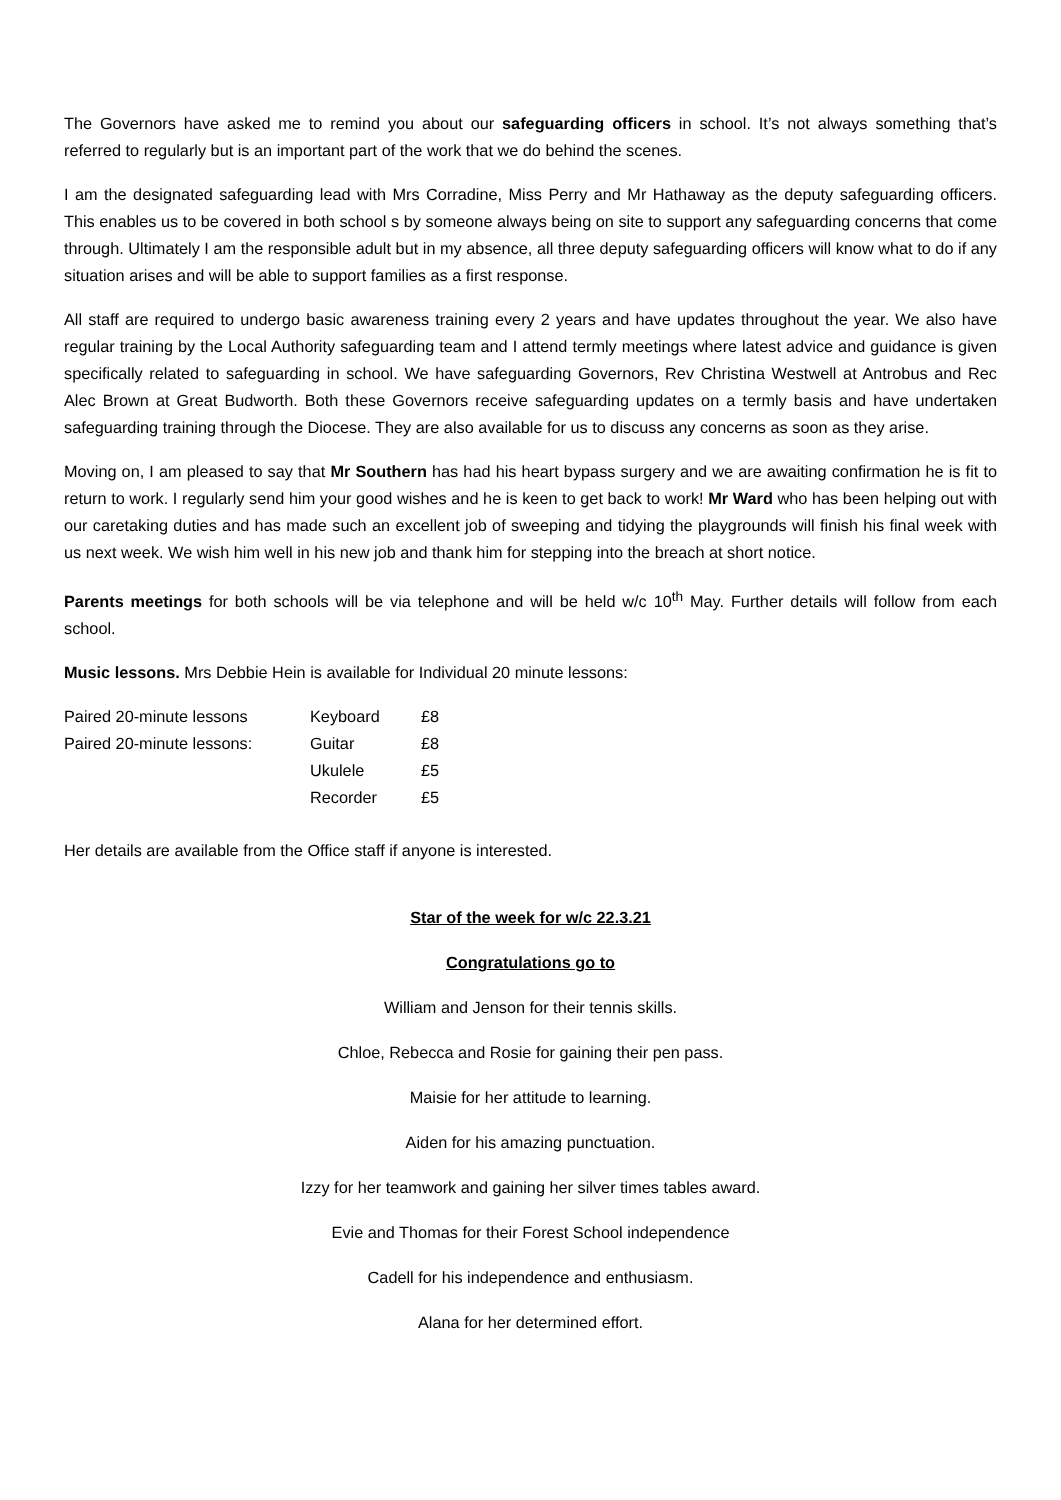The Governors have asked me to remind you about our safeguarding officers in school. It’s not always something that’s referred to regularly but is an important part of the work that we do behind the scenes.
I am the designated safeguarding lead with Mrs Corradine, Miss Perry and Mr Hathaway as the deputy safeguarding officers. This enables us to be covered in both school s by someone always being on site to support any safeguarding concerns that come through. Ultimately I am the responsible adult but in my absence, all three deputy safeguarding officers will know what to do if any situation arises and will be able to support families as a first response.
All staff are required to undergo basic awareness training every 2 years and have updates throughout the year. We also have regular training by the Local Authority safeguarding team and I attend termly meetings where latest advice and guidance is given specifically related to safeguarding in school. We have safeguarding Governors, Rev Christina Westwell at Antrobus and Rec Alec Brown at Great Budworth. Both these Governors receive safeguarding updates on a termly basis and have undertaken safeguarding training through the Diocese. They are also available for us to discuss any concerns as soon as they arise.
Moving on, I am pleased to say that Mr Southern has had his heart bypass surgery and we are awaiting confirmation he is fit to return to work. I regularly send him your good wishes and he is keen to get back to work! Mr Ward who has been helping out with our caretaking duties and has made such an excellent job of sweeping and tidying the playgrounds will finish his final week with us next week. We wish him well in his new job and thank him for stepping into the breach at short notice.
Parents meetings for both schools will be via telephone and will be held w/c 10<sup>th</sup> May. Further details will follow from each school.
Music lessons. Mrs Debbie Hein is available for Individual 20 minute lessons:
| Paired 20-minute lessons | Keyboard | £8 |
| Paired 20-minute lessons: | Guitar | £8 |
| | Ukulele | £5 |
| | Recorder | £5 |
Her details are available from the Office staff if anyone is interested.
Star of the week for w/c 22.3.21
Congratulations go to
William and Jenson for their tennis skills.
Chloe, Rebecca and Rosie for gaining their pen pass.
Maisie for her attitude to learning.
Aiden for his amazing punctuation.
Izzy for her teamwork and gaining her silver times tables award.
Evie and Thomas for their Forest School independence
Cadell for his independence and enthusiasm.
Alana for her determined effort.